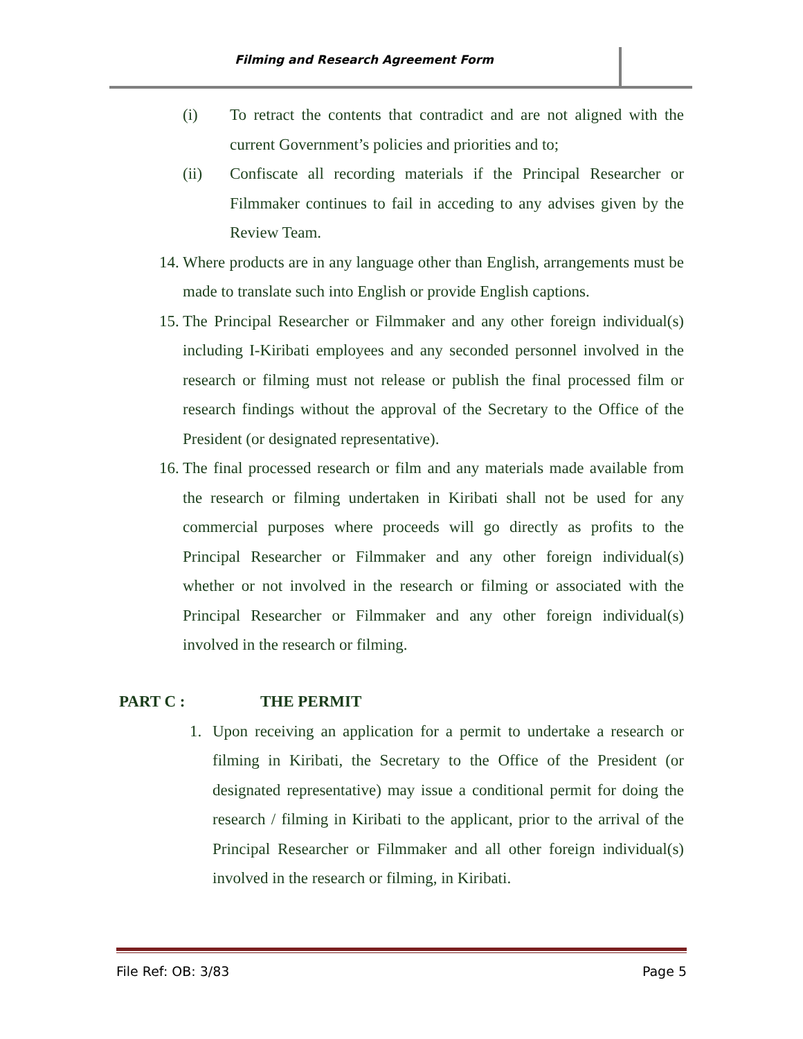Filming and Research Agreement Form
(i) To retract the contents that contradict and are not aligned with the current Government’s policies and priorities and to;
(ii) Confiscate all recording materials if the Principal Researcher or Filmmaker continues to fail in acceding to any advises given by the Review Team.
14. Where products are in any language other than English, arrangements must be made to translate such into English or provide English captions.
15. The Principal Researcher or Filmmaker and any other foreign individual(s) including I-Kiribati employees and any seconded personnel involved in the research or filming must not release or publish the final processed film or research findings without the approval of the Secretary to the Office of the President (or designated representative).
16. The final processed research or film and any materials made available from the research or filming undertaken in Kiribati shall not be used for any commercial purposes where proceeds will go directly as profits to the Principal Researcher or Filmmaker and any other foreign individual(s) whether or not involved in the research or filming or associated with the Principal Researcher or Filmmaker and any other foreign individual(s) involved in the research or filming.
PART C : THE PERMIT
1. Upon receiving an application for a permit to undertake a research or filming in Kiribati, the Secretary to the Office of the President (or designated representative) may issue a conditional permit for doing the research / filming in Kiribati to the applicant, prior to the arrival of the Principal Researcher or Filmmaker and all other foreign individual(s) involved in the research or filming, in Kiribati.
File Ref: OB: 3/83 Page 5